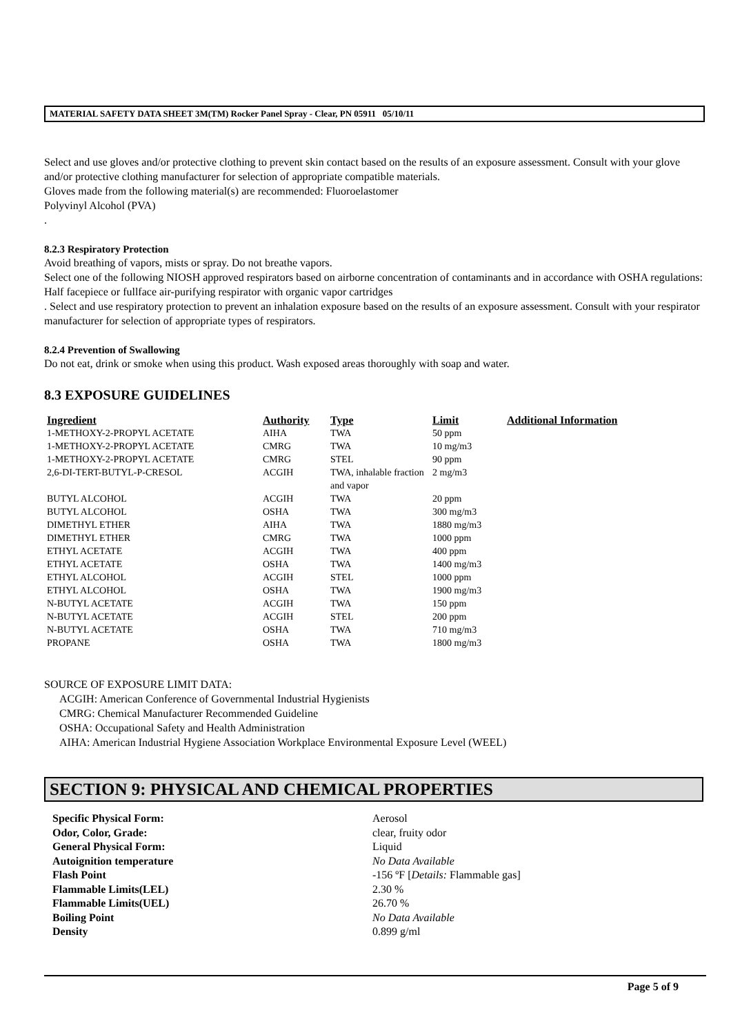MATERIAL SAFETY DATA SHEET 3M(TM) Rocker Panel Spray - Clear, PN 05911 05/10/11
Select and use gloves and/or protective clothing to prevent skin contact based on the results of an exposure assessment. Consult with your glove and/or protective clothing manufacturer for selection of appropriate compatible materials.
Gloves made from the following material(s) are recommended: Fluoroelastomer
Polyvinyl Alcohol (PVA)
.
8.2.3 Respiratory Protection
Avoid breathing of vapors, mists or spray. Do not breathe vapors.
Select one of the following NIOSH approved respirators based on airborne concentration of contaminants and in accordance with OSHA regulations: Half facepiece or fullface air-purifying respirator with organic vapor cartridges
. Select and use respiratory protection to prevent an inhalation exposure based on the results of an exposure assessment. Consult with your respirator manufacturer for selection of appropriate types of respirators.
8.2.4 Prevention of Swallowing
Do not eat, drink or smoke when using this product. Wash exposed areas thoroughly with soap and water.
8.3 EXPOSURE GUIDELINES
| Ingredient | Authority | Type | Limit | Additional Information |
| --- | --- | --- | --- | --- |
| 1-METHOXY-2-PROPYL ACETATE | AIHA | TWA | 50 ppm | |
| 1-METHOXY-2-PROPYL ACETATE | CMRG | TWA | 10 mg/m3 | |
| 1-METHOXY-2-PROPYL ACETATE | CMRG | STEL | 90 ppm | |
| 2,6-DI-TERT-BUTYL-P-CRESOL | ACGIH | TWA, inhalable fraction and vapor | 2 mg/m3 | |
| BUTYL ALCOHOL | ACGIH | TWA | 20 ppm | |
| BUTYL ALCOHOL | OSHA | TWA | 300 mg/m3 | |
| DIMETHYL ETHER | AIHA | TWA | 1880 mg/m3 | |
| DIMETHYL ETHER | CMRG | TWA | 1000 ppm | |
| ETHYL ACETATE | ACGIH | TWA | 400 ppm | |
| ETHYL ACETATE | OSHA | TWA | 1400 mg/m3 | |
| ETHYL ALCOHOL | ACGIH | STEL | 1000 ppm | |
| ETHYL ALCOHOL | OSHA | TWA | 1900 mg/m3 | |
| N-BUTYL ACETATE | ACGIH | TWA | 150 ppm | |
| N-BUTYL ACETATE | ACGIH | STEL | 200 ppm | |
| N-BUTYL ACETATE | OSHA | TWA | 710 mg/m3 | |
| PROPANE | OSHA | TWA | 1800 mg/m3 | |
SOURCE OF EXPOSURE LIMIT DATA:
ACGIH: American Conference of Governmental Industrial Hygienists
CMRG: Chemical Manufacturer Recommended Guideline
OSHA: Occupational Safety and Health Administration
AIHA: American Industrial Hygiene Association Workplace Environmental Exposure Level (WEEL)
SECTION 9: PHYSICAL AND CHEMICAL PROPERTIES
| Specific Physical Form: | Aerosol |
| Odor, Color, Grade: | clear, fruity odor |
| General Physical Form: | Liquid |
| Autoignition temperature | No Data Available |
| Flash Point | -156 ºF [ Details: Flammable gas] |
| Flammable Limits(LEL) | 2.30 % |
| Flammable Limits(UEL) | 26.70 % |
| Boiling Point | No Data Available |
| Density | 0.899 g/ml |
Page 5 of 9